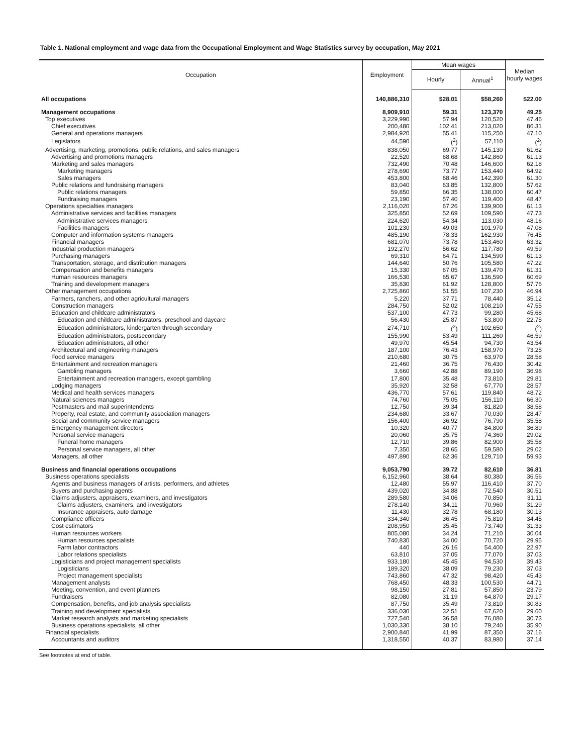Table 1. National employment and wage data from the Occupational Employment and Wage Statistics survey by occupation, May 2021
| Occupation | Employment | Mean wages | | Median hourly wages |
| --- | --- | --- | --- | --- |
| | | Hourly | Annual<sup>1</sup> | |
| All occupations | 140,886,310 | $28.01 | $58,260 | $22.00 |
| Management occupations | 8,909,910 | 59.31 | 123,370 | 49.25 |
| Top executives | 3,229,990 | 57.94 | 120,520 | 47.46 |
| Chief executives | 200,480 | 102.41 | 213,020 | 86.31 |
| General and operations managers | 2,984,920 | 55.41 | 115,250 | 47.10 |
| Legislators | 44,590 | (<sup>2</sup>) | 57,110 | (<sup>2</sup>) |
| Advertising, marketing, promotions, public relations, and sales managers | 838,050 | 69.77 | 145,130 | 61.62 |
| Advertising and promotions managers | 22,520 | 68.68 | 142,860 | 61.13 |
| Marketing and sales managers | 732,490 | 70.48 | 146,600 | 62.18 |
| Marketing managers | 278,690 | 73.77 | 153,440 | 64.92 |
| Sales managers | 453,800 | 68.46 | 142,390 | 61.30 |
| Public relations and fundraising managers | 83,040 | 63.85 | 132,800 | 57.62 |
| Public relations managers | 59,850 | 66.35 | 138,000 | 60.47 |
| Fundraising managers | 23,190 | 57.40 | 119,400 | 48.47 |
| Operations specialties managers | 2,116,020 | 67.26 | 139,900 | 61.13 |
| Administrative services and facilities managers | 325,850 | 52.69 | 109,590 | 47.73 |
| Administrative services managers | 224,620 | 54.34 | 113,030 | 48.16 |
| Facilities managers | 101,230 | 49.03 | 101,970 | 47.08 |
| Computer and information systems managers | 485,190 | 78.33 | 162,930 | 76.45 |
| Financial managers | 681,070 | 73.78 | 153,460 | 63.32 |
| Industrial production managers | 192,270 | 56.62 | 117,780 | 49.59 |
| Purchasing managers | 69,310 | 64.71 | 134,590 | 61.13 |
| Transportation, storage, and distribution managers | 144,640 | 50.76 | 105,580 | 47.22 |
| Compensation and benefits managers | 15,330 | 67.05 | 139,470 | 61.31 |
| Human resources managers | 166,530 | 65.67 | 136,590 | 60.69 |
| Training and development managers | 35,830 | 61.92 | 128,800 | 57.76 |
| Other management occupations | 2,725,860 | 51.55 | 107,230 | 46.94 |
| Farmers, ranchers, and other agricultural managers | 5,220 | 37.71 | 78,440 | 35.12 |
| Construction managers | 284,750 | 52.02 | 108,210 | 47.55 |
| Education and childcare administrators | 537,100 | 47.73 | 99,280 | 45.68 |
| Education and childcare administrators, preschool and daycare | 56,430 | 25.87 | 53,800 | 22.75 |
| Education administrators, kindergarten through secondary | 274,710 | (<sup>2</sup>) | 102,650 | (<sup>2</sup>) |
| Education administrators, postsecondary | 155,990 | 53.49 | 111,260 | 46.59 |
| Education administrators, all other | 49,970 | 45.54 | 94,730 | 43.54 |
| Architectural and engineering managers | 187,100 | 76.43 | 158,970 | 73.25 |
| Food service managers | 210,680 | 30.75 | 63,970 | 28.58 |
| Entertainment and recreation managers | 21,460 | 36.75 | 76,430 | 30.42 |
| Gambling managers | 3,660 | 42.88 | 89,190 | 36.98 |
| Entertainment and recreation managers, except gambling | 17,800 | 35.48 | 73,810 | 29.81 |
| Lodging managers | 35,920 | 32.58 | 67,770 | 28.57 |
| Medical and health services managers | 436,770 | 57.61 | 119,840 | 48.72 |
| Natural sciences managers | 74,760 | 75.05 | 156,110 | 66.30 |
| Postmasters and mail superintendents | 12,750 | 39.34 | 81,820 | 38.58 |
| Property, real estate, and community association managers | 234,680 | 33.67 | 70,030 | 28.47 |
| Social and community service managers | 156,400 | 36.92 | 76,790 | 35.58 |
| Emergency management directors | 10,320 | 40.77 | 84,800 | 36.89 |
| Personal service managers | 20,060 | 35.75 | 74,360 | 29.02 |
| Funeral home managers | 12,710 | 39.86 | 82,900 | 35.58 |
| Personal service managers, all other | 7,350 | 28.65 | 59,580 | 29.02 |
| Managers, all other | 497,890 | 62.36 | 129,710 | 59.93 |
| Business and financial operations occupations | 9,053,790 | 39.72 | 82,610 | 36.81 |
| Business operations specialists | 6,152,960 | 38.64 | 80,380 | 36.56 |
| Agents and business managers of artists, performers, and athletes | 12,480 | 55.97 | 116,410 | 37.70 |
| Buyers and purchasing agents | 439,020 | 34.88 | 72,540 | 30.51 |
| Claims adjusters, appraisers, examiners, and investigators | 289,580 | 34.06 | 70,850 | 31.11 |
| Claims adjusters, examiners, and investigators | 278,140 | 34.11 | 70,960 | 31.29 |
| Insurance appraisers, auto damage | 11,430 | 32.78 | 68,180 | 30.13 |
| Compliance officers | 334,340 | 36.45 | 75,810 | 34.45 |
| Cost estimators | 208,950 | 35.45 | 73,740 | 31.33 |
| Human resources workers | 805,080 | 34.24 | 71,210 | 30.04 |
| Human resources specialists | 740,830 | 34.00 | 70,720 | 29.95 |
| Farm labor contractors | 440 | 26.16 | 54,400 | 22.97 |
| Labor relations specialists | 63,810 | 37.05 | 77,070 | 37.03 |
| Logisticians and project management specialists | 933,180 | 45.45 | 94,530 | 39.43 |
| Logisticians | 189,320 | 38.09 | 79,230 | 37.03 |
| Project management specialists | 743,860 | 47.32 | 98,420 | 45.43 |
| Management analysts | 768,450 | 48.33 | 100,530 | 44.71 |
| Meeting, convention, and event planners | 98,150 | 27.81 | 57,850 | 23.79 |
| Fundraisers | 82,080 | 31.19 | 64,870 | 29.17 |
| Compensation, benefits, and job analysis specialists | 87,750 | 35.49 | 73,810 | 30.83 |
| Training and development specialists | 336,030 | 32.51 | 67,620 | 29.60 |
| Market research analysts and marketing specialists | 727,540 | 36.58 | 76,080 | 30.73 |
| Business operations specialists, all other | 1,030,330 | 38.10 | 79,240 | 35.90 |
| Financial specialists | 2,900,840 | 41.99 | 87,350 | 37.16 |
| Accountants and auditors | 1,318,550 | 40.37 | 83,980 | 37.14 |
See footnotes at end of table.